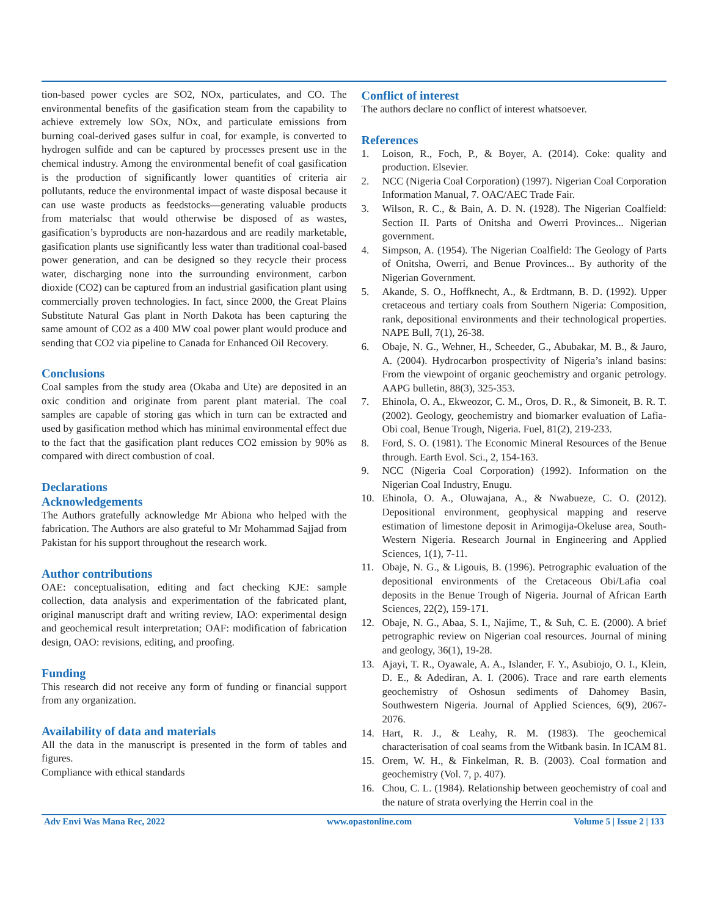tion-based power cycles are SO2, NOx, particulates, and CO. The environmental benefits of the gasification steam from the capability to achieve extremely low SOx, NOx, and particulate emissions from burning coal-derived gases sulfur in coal, for example, is converted to hydrogen sulfide and can be captured by processes present use in the chemical industry. Among the environmental benefit of coal gasification is the production of significantly lower quantities of criteria air pollutants, reduce the environmental impact of waste disposal because it can use waste products as feedstocks—generating valuable products from materialsc that would otherwise be disposed of as wastes, gasification’s byproducts are non-hazardous and are readily marketable, gasification plants use significantly less water than traditional coal-based power generation, and can be designed so they recycle their process water, discharging none into the surrounding environment, carbon dioxide (CO2) can be captured from an industrial gasification plant using commercially proven technologies. In fact, since 2000, the Great Plains Substitute Natural Gas plant in North Dakota has been capturing the same amount of CO2 as a 400 MW coal power plant would produce and sending that CO2 via pipeline to Canada for Enhanced Oil Recovery.
Conclusions
Coal samples from the study area (Okaba and Ute) are deposited in an oxic condition and originate from parent plant material. The coal samples are capable of storing gas which in turn can be extracted and used by gasification method which has minimal environmental effect due to the fact that the gasification plant reduces CO2 emission by 90% as compared with direct combustion of coal.
Declarations
Acknowledgements
The Authors gratefully acknowledge Mr Abiona who helped with the fabrication. The Authors are also grateful to Mr Mohammad Sajjad from Pakistan for his support throughout the research work.
Author contributions
OAE: conceptualisation, editing and fact checking KJE: sample collection, data analysis and experimentation of the fabricated plant, original manuscript draft and writing review, IAO: experimental design and geochemical result interpretation; OAF: modification of fabrication design, OAO: revisions, editing, and proofing.
Funding
This research did not receive any form of funding or financial support from any organization.
Availability of data and materials
All the data in the manuscript is presented in the form of tables and figures.
Compliance with ethical standards
Conflict of interest
The authors declare no conflict of interest whatsoever.
References
1. Loison, R., Foch, P., & Boyer, A. (2014). Coke: quality and production. Elsevier.
2. NCC (Nigeria Coal Corporation) (1997). Nigerian Coal Corporation Information Manual, 7. OAC/AEC Trade Fair.
3. Wilson, R. C., & Bain, A. D. N. (1928). The Nigerian Coalfield: Section II. Parts of Onitsha and Owerri Provinces... Nigerian government.
4. Simpson, A. (1954). The Nigerian Coalfield: The Geology of Parts of Onitsha, Owerri, and Benue Provinces... By authority of the Nigerian Government.
5. Akande, S. O., Hoffknecht, A., & Erdtmann, B. D. (1992). Upper cretaceous and tertiary coals from Southern Nigeria: Composition, rank, depositional environments and their technological properties. NAPE Bull, 7(1), 26-38.
6. Obaje, N. G., Wehner, H., Scheeder, G., Abubakar, M. B., & Jauro, A. (2004). Hydrocarbon prospectivity of Nigeria’s inland basins: From the viewpoint of organic geochemistry and organic petrology. AAPG bulletin, 88(3), 325-353.
7. Ehinola, O. A., Ekweozor, C. M., Oros, D. R., & Simoneit, B. R. T. (2002). Geology, geochemistry and biomarker evaluation of Lafia-Obi coal, Benue Trough, Nigeria. Fuel, 81(2), 219-233.
8. Ford, S. O. (1981). The Economic Mineral Resources of the Benue through. Earth Evol. Sci., 2, 154-163.
9. NCC (Nigeria Coal Corporation) (1992). Information on the Nigerian Coal Industry, Enugu.
10. Ehinola, O. A., Oluwajana, A., & Nwabueze, C. O. (2012). Depositional environment, geophysical mapping and reserve estimation of limestone deposit in Arimogija-Okeluse area, South-Western Nigeria. Research Journal in Engineering and Applied Sciences, 1(1), 7-11.
11. Obaje, N. G., & Ligouis, B. (1996). Petrographic evaluation of the depositional environments of the Cretaceous Obi/Lafia coal deposits in the Benue Trough of Nigeria. Journal of African Earth Sciences, 22(2), 159-171.
12. Obaje, N. G., Abaa, S. I., Najime, T., & Suh, C. E. (2000). A brief petrographic review on Nigerian coal resources. Journal of mining and geology, 36(1), 19-28.
13. Ajayi, T. R., Oyawale, A. A., Islander, F. Y., Asubiojo, O. I., Klein, D. E., & Adediran, A. I. (2006). Trace and rare earth elements geochemistry of Oshosun sediments of Dahomey Basin, Southwestern Nigeria. Journal of Applied Sciences, 6(9), 2067-2076.
14. Hart, R. J., & Leahy, R. M. (1983). The geochemical characterisation of coal seams from the Witbank basin. In ICAM 81.
15. Orem, W. H., & Finkelman, R. B. (2003). Coal formation and geochemistry (Vol. 7, p. 407).
16. Chou, C. L. (1984). Relationship between geochemistry of coal and the nature of strata overlying the Herrin coal in the
Adv Envi Was Mana Rec, 2022 www.opastonline.com Volume 5 | Issue 2 | 133